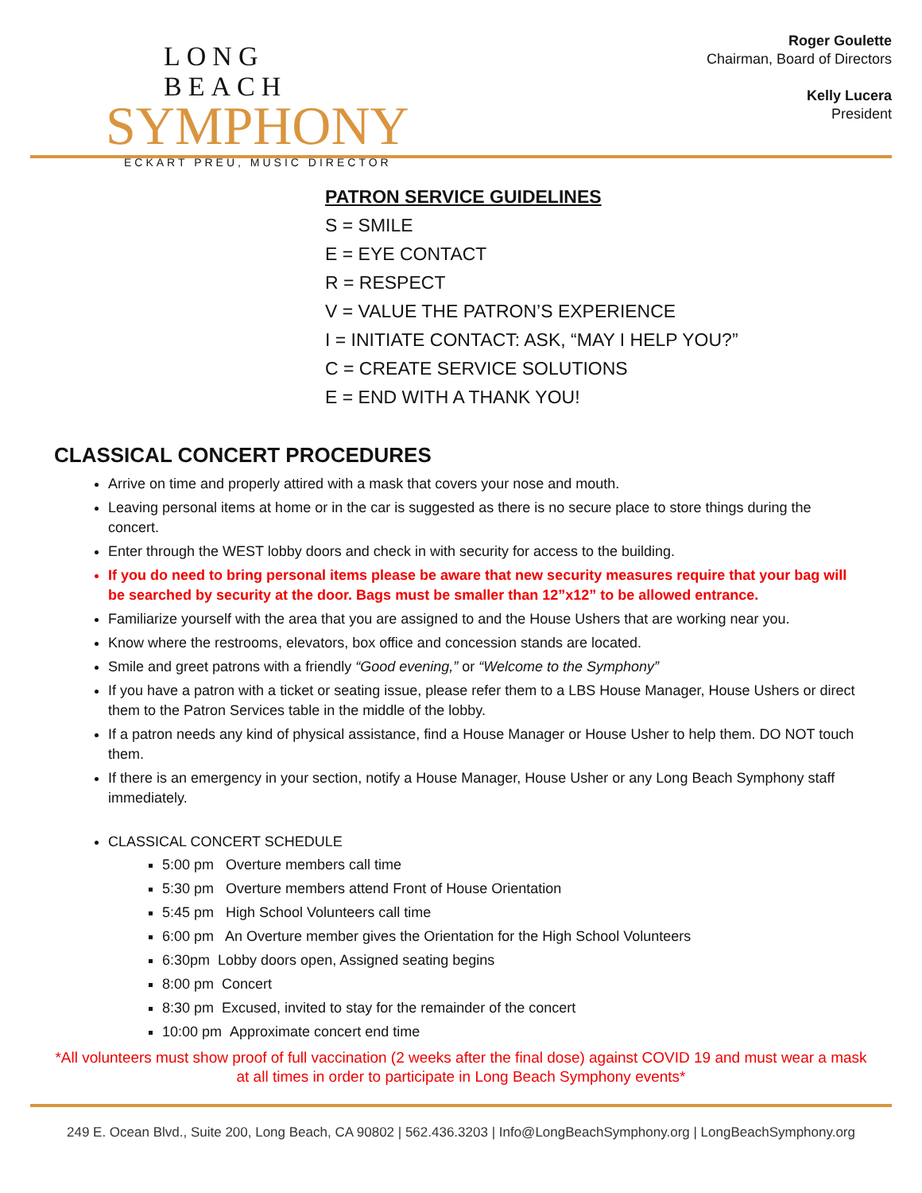LONG BEACH
SYMPHONY
ECKART PREU, MUSIC DIRECTOR
Roger Goulette
Chairman, Board of Directors
Kelly Lucera
President
PATRON SERVICE GUIDELINES
S = SMILE
E = EYE CONTACT
R = RESPECT
V = VALUE THE PATRON’S EXPERIENCE
I = INITIATE CONTACT: ASK, “MAY I HELP YOU?”
C = CREATE SERVICE SOLUTIONS
E = END WITH A THANK YOU!
CLASSICAL CONCERT PROCEDURES
Arrive on time and properly attired with a mask that covers your nose and mouth.
Leaving personal items at home or in the car is suggested as there is no secure place to store things during the concert.
Enter through the WEST lobby doors and check in with security for access to the building.
If you do need to bring personal items please be aware that new security measures require that your bag will be searched by security at the door. Bags must be smaller than 12”x12” to be allowed entrance.
Familiarize yourself with the area that you are assigned to and the House Ushers that are working near you.
Know where the restrooms, elevators, box office and concession stands are located.
Smile and greet patrons with a friendly “Good evening,” or “Welcome to the Symphony”
If you have a patron with a ticket or seating issue, please refer them to a LBS House Manager, House Ushers or direct them to the Patron Services table in the middle of the lobby.
If a patron needs any kind of physical assistance, find a House Manager or House Usher to help them. DO NOT touch them.
If there is an emergency in your section, notify a House Manager, House Usher or any Long Beach Symphony staff immediately.
CLASSICAL CONCERT SCHEDULE
5:00 pm Overture members call time
5:30 pm Overture members attend Front of House Orientation
5:45 pm High School Volunteers call time
6:00 pm An Overture member gives the Orientation for the High School Volunteers
6:30pm Lobby doors open, Assigned seating begins
8:00 pm Concert
8:30 pm Excused, invited to stay for the remainder of the concert
10:00 pm Approximate concert end time
*All volunteers must show proof of full vaccination (2 weeks after the final dose) against COVID 19 and must wear a mask at all times in order to participate in Long Beach Symphony events*
249 E. Ocean Blvd., Suite 200, Long Beach, CA 90802 | 562.436.3203 | Info@LongBeachSymphony.org | LongBeachSymphony.org